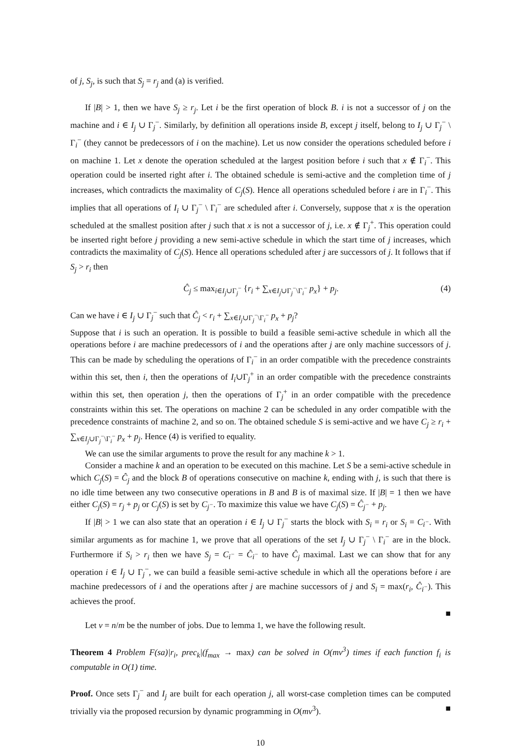of j, S<sub>j</sub>, is such that S<sub>j</sub> = r<sub>j</sub> and (a) is verified.
If |B| > 1, then we have S<sub>j</sub> ≥ r<sub>j</sub>. Let i be the first operation of block B. i is not a successor of j on the machine and i ∈ I<sub>j</sub> ∪ Γ<sub>j</sub><sup>−</sup>. Similarly, by definition all operations inside B, except j itself, belong to I<sub>j</sub> ∪ Γ<sub>j</sub><sup>−</sup> \ Γ<sub>i</sub><sup>−</sup> (they cannot be predecessors of i on the machine). Let us now consider the operations scheduled before i on machine 1. Let x denote the operation scheduled at the largest position before i such that x ∉ Γ<sub>i</sub><sup>−</sup>. This operation could be inserted right after i. The obtained schedule is semi-active and the completion time of j increases, which contradicts the maximality of C<sub>j</sub>(S). Hence all operations scheduled before i are in Γ<sub>i</sub><sup>−</sup>. This implies that all operations of I<sub>i</sub> ∪ Γ<sub>j</sub><sup>−</sup> \ Γ<sub>i</sub><sup>−</sup> are scheduled after i. Conversely, suppose that x is the operation scheduled at the smallest position after j such that x is not a successor of j, i.e. x ∉ Γ<sub>j</sub><sup>+</sup>. This operation could be inserted right before j providing a new semi-active schedule in which the start time of j increases, which contradicts the maximality of C<sub>j</sub>(S). Hence all operations scheduled after j are successors of j. It follows that if S<sub>j</sub> > r<sub>i</sub> then
Ĉ<sub>j</sub> ≤ max<sub>i∈I<sub>j</sub>∪Γ<sub>j</sub><sup>−</sup></sub> {r<sub>i</sub> + ∑<sub>x∈I<sub>j</sub>∪Γ<sub>j</sub><sup>−</sup>\Γ<sub>i</sub><sup>−</sup></sub> p<sub>x</sub>} + p<sub>j</sub>. (4)
Can we have i ∈ I<sub>j</sub> ∪ Γ<sub>j</sub><sup>−</sup> such that Ĉ<sub>j</sub> < r<sub>i</sub> + ∑<sub>x∈I<sub>j</sub>∪Γ<sub>j</sub><sup>−</sup>\Γ<sub>i</sub><sup>−</sup></sub> p<sub>x</sub> + p<sub>j</sub>?
Suppose that i is such an operation. It is possible to build a feasible semi-active schedule in which all the operations before i are machine predecessors of i and the operations after j are only machine successors of j. This can be made by scheduling the operations of Γ<sub>i</sub><sup>−</sup> in an order compatible with the precedence constraints within this set, then i, then the operations of I<sub>i</sub>∪Γ<sub>j</sub><sup>+</sup> in an order compatible with the precedence constraints within this set, then operation j, then the operations of Γ<sub>j</sub><sup>+</sup> in an order compatible with the precedence constraints within this set. The operations on machine 2 can be scheduled in any order compatible with the precedence constraints of machine 2, and so on. The obtained schedule S is semi-active and we have C<sub>j</sub> ≥ r<sub>i</sub> + ∑<sub>x∈I<sub>j</sub>∪Γ<sub>j</sub><sup>−</sup>\Γ<sub>i</sub><sup>−</sup></sub> p<sub>x</sub> + p<sub>j</sub>. Hence (4) is verified to equality.
We can use the similar arguments to prove the result for any machine k > 1.
Consider a machine k and an operation to be executed on this machine. Let S be a semi-active schedule in which C<sub>j</sub>(S) = Ĉ<sub>j</sub> and the block B of operations consecutive on machine k, ending with j, is such that there is no idle time between any two consecutive operations in B and B is of maximal size. If |B| = 1 then we have either C<sub>j</sub>(S) = r<sub>j</sub> + p<sub>j</sub> or C<sub>j</sub>(S) is set by C<sub>j<sup>−</sup></sub>. To maximize this value we have C<sub>j</sub>(S) = Ĉ<sub>j<sup>−</sup></sub> + p<sub>j</sub>.
If |B| > 1 we can also state that an operation i ∈ I<sub>j</sub> ∪ Γ<sub>j</sub><sup>−</sup> starts the block with S<sub>i</sub> = r<sub>i</sub> or S<sub>i</sub> = C<sub>i<sup>−</sup></sub>. With similar arguments as for machine 1, we prove that all operations of the set I<sub>j</sub> ∪ Γ<sub>j</sub><sup>−</sup> \ Γ<sub>i</sub><sup>−</sup> are in the block. Furthermore if S<sub>i</sub> > r<sub>i</sub> then we have S<sub>j</sub> = C<sub>i<sup>−</sup></sub> = Ĉ<sub>i<sup>−</sup></sub> to have Ĉ<sub>j</sub> maximal. Last we can show that for any operation i ∈ I<sub>j</sub> ∪ Γ<sub>j</sub><sup>−</sup>, we can build a feasible semi-active schedule in which all the operations before i are machine predecessors of i and the operations after j are machine successors of j and S<sub>i</sub> = max(r<sub>i</sub>, Ĉ<sub>i<sup>−</sup></sub>). This achieves the proof.
■
Let ν = n/m be the number of jobs. Due to lemma 1, we have the following result.
Theorem 4 Problem F(sa)|r<sub>i</sub>, prec<sub>k</sub>|(f<sub>max</sub> → max) can be solved in O(mν<sup>3</sup>) times if each function f<sub>i</sub> is computable in O(1) time.
Proof. Once sets Γ<sub>j</sub><sup>−</sup> and I<sub>j</sub> are built for each operation j, all worst-case completion times can be computed trivially via the proposed recursion by dynamic programming in O(mν<sup>3</sup>). ■
10